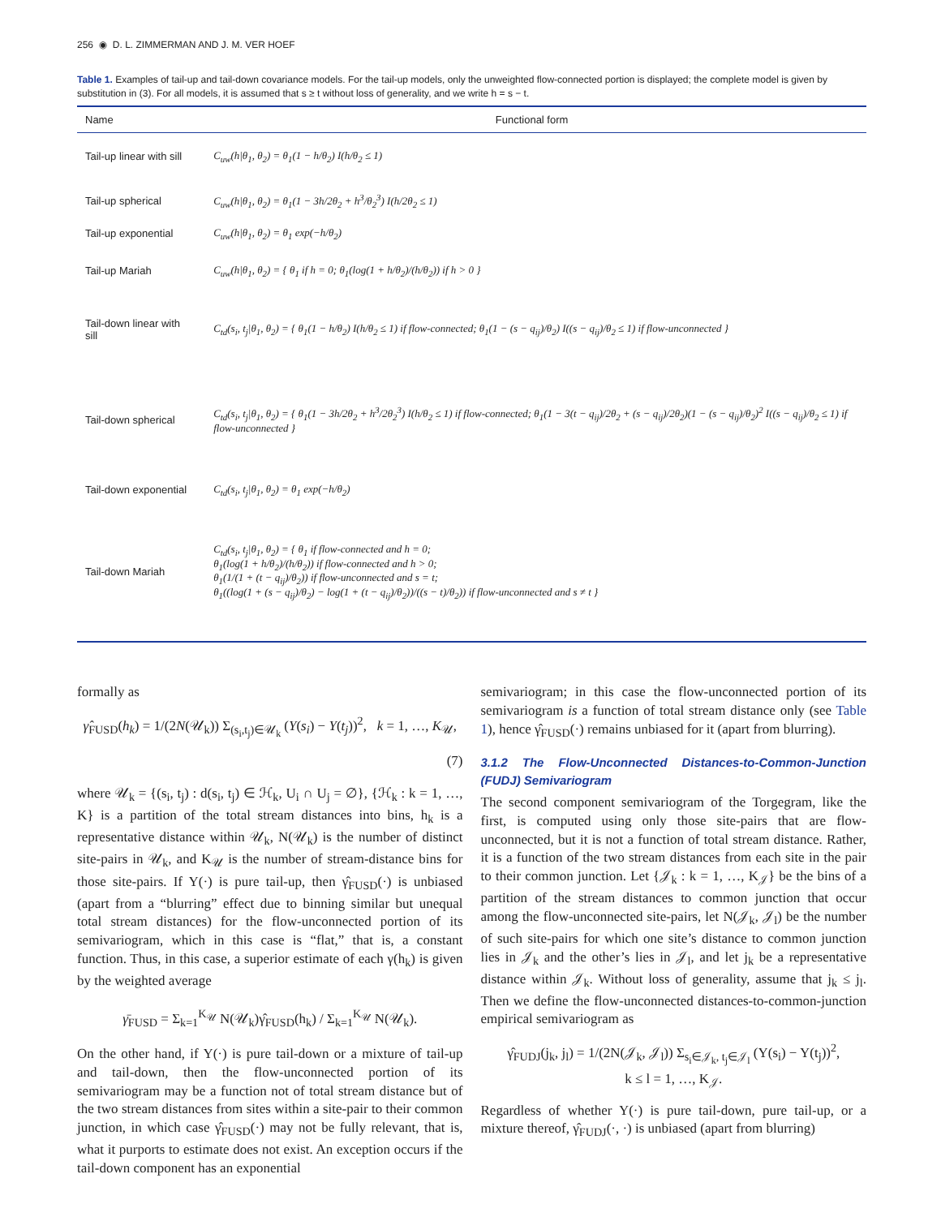256 ◉ D. L. ZIMMERMAN AND J. M. VER HOEF
Table 1. Examples of tail-up and tail-down covariance models. For the tail-up models, only the unweighted flow-connected portion is displayed; the complete model is given by substitution in (3). For all models, it is assumed that s ≥ t without loss of generality, and we write h = s − t.
| Name | Functional form |
| --- | --- |
| Tail-up linear with sill | C<sub>uw</sub>(h/θ<sub>1</sub>, θ<sub>2</sub>) = θ<sub>1</sub>(1 − h/θ<sub>2</sub>) I(h/θ<sub>2</sub> ≤ 1) |
| Tail-up spherical | C<sub>uw</sub>(h/θ<sub>1</sub>, θ<sub>2</sub>) = θ<sub>1</sub>(1 − 3h/2θ<sub>2</sub> + h<sup>3</sup>/θ<sub>2</sub><sup>3</sup>) I(h/2θ<sub>2</sub> ≤ 1) |
| Tail-up exponential | C<sub>uw</sub>(h/θ<sub>1</sub>, θ<sub>2</sub>) = θ<sub>1</sub> exp(−h/θ<sub>2</sub>) |
| Tail-up Mariah | C<sub>uw</sub>(h/θ<sub>1</sub>, θ<sub>2</sub>) = { θ<sub>1</sub> if h = 0; θ<sub>1</sub>(log(1 + h/θ<sub>2</sub>)/(h/θ<sub>2</sub>)) if h > 0 } |
| Tail-down linear with sill | C<sub>td</sub>(s<sub>i</sub>, t<sub>j</sub>/θ<sub>1</sub>, θ<sub>2</sub>) = { θ<sub>1</sub>(1 − h/θ<sub>2</sub>) I(h/θ<sub>2</sub> ≤ 1) if flow-connected; θ<sub>1</sub>(1 − (s − q<sub>ij</sub>)/θ<sub>2</sub>) I((s − q<sub>ij</sub>)/θ<sub>2</sub> ≤ 1) if flow-unconnected } |
| Tail-down spherical | C<sub>td</sub>(s<sub>i</sub>, t<sub>j</sub>/θ<sub>1</sub>, θ<sub>2</sub>) = { θ<sub>1</sub>(1 − 3h/2θ<sub>2</sub> + h<sup>3</sup>/2θ<sub>2</sub><sup>3</sup>) I(h/θ<sub>2</sub> ≤ 1) if flow-connected; θ<sub>1</sub>(1 − 3(t − q<sub>ij</sub>)/2θ<sub>2</sub> + (s − q<sub>ij</sub>)/2θ<sub>2</sub>)(1 − (s − q<sub>ij</sub>)/θ<sub>2</sub>)<sup>2</sup> I((s − q<sub>ij</sub>)/θ<sub>2</sub> ≤ 1) if flow-unconnected } |
| Tail-down exponential | C<sub>td</sub>(s<sub>i</sub>, t<sub>j</sub>/θ<sub>1</sub>, θ<sub>2</sub>) = θ<sub>1</sub> exp(−h/θ<sub>2</sub>) |
| Tail-down Mariah | C<sub>td</sub>(s<sub>i</sub>, t<sub>j</sub>/θ<sub>1</sub>, θ<sub>2</sub>) = { θ<sub>1</sub> if flow-connected and h = 0; θ<sub>1</sub>(log(1 + h/θ<sub>2</sub>)/(h/θ<sub>2</sub>)) if flow-connected and h > 0; θ<sub>1</sub>(1/(1 + (t − q<sub>ij</sub>)/θ<sub>2</sub>)) if flow-unconnected and s = t; θ<sub>1</sub>((log(1 + (s − q<sub>ij</sub>)/θ<sub>2</sub>) − log(1 + (t − q<sub>ij</sub>)/θ<sub>2</sub>))/((s − t)/θ<sub>2</sub>)) if flow-unconnected and s ≠ t } |
formally as
γ̂<sub>FUSD</sub>(h<sub>k</sub>) = 1/(2N(𝒰<sub>k</sub>)) Σ<sub>(s<sub>i</sub>,t<sub>j</sub>)∈𝒰<sub>k</sub></sub> (Y(s<sub>i</sub>) − Y(t<sub>j</sub>))<sup>2</sup>, k = 1, …, K<sub>𝒰</sub>,
(7)
where 𝒰<sub>k</sub> = {(s<sub>i</sub>, t<sub>j</sub>) : d(s<sub>i</sub>, t<sub>j</sub>) ∈ ℋ<sub>k</sub>, U<sub>i</sub> ∩ U<sub>j</sub> = ∅}, {ℋ<sub>k</sub> : k = 1, …, K} is a partition of the total stream distances into bins, h<sub>k</sub> is a representative distance within 𝒰<sub>k</sub>, N(𝒰<sub>k</sub>) is the number of distinct site-pairs in 𝒰<sub>k</sub>, and K<sub>𝒰</sub> is the number of stream-distance bins for those site-pairs. If Y(·) is pure tail-up, then γ̂<sub>FUSD</sub>(·) is unbiased (apart from a “blurring” effect due to binning similar but unequal total stream distances) for the flow-unconnected portion of its semivariogram, which in this case is “flat,” that is, a constant function. Thus, in this case, a superior estimate of each γ(h<sub>k</sub>) is given by the weighted average
γ̄<sub>FUSD</sub> = Σ<sub>k=1</sub><sup>K<sub>𝒰</sub></sup> N(𝒰<sub>k</sub>)γ̂<sub>FUSD</sub>(h<sub>k</sub>) / Σ<sub>k=1</sub><sup>K<sub>𝒰</sub></sup> N(𝒰<sub>k</sub>).
On the other hand, if Y(·) is pure tail-down or a mixture of tail-up and tail-down, then the flow-unconnected portion of its semivariogram may be a function not of total stream distance but of the two stream distances from sites within a site-pair to their common junction, in which case γ̂<sub>FUSD</sub>(·) may not be fully relevant, that is, what it purports to estimate does not exist. An exception occurs if the tail-down component has an exponential
semivariogram; in this case the flow-unconnected portion of its semivariogram is a function of total stream distance only (see Table 1), hence γ̂<sub>FUSD</sub>(·) remains unbiased for it (apart from blurring).
3.1.2 The Flow-Unconnected Distances-to-Common-Junction (FUDJ) Semivariogram
The second component semivariogram of the Torgegram, like the first, is computed using only those site-pairs that are flow-unconnected, but it is not a function of total stream distance. Rather, it is a function of the two stream distances from each site in the pair to their common junction. Let {𝒥<sub>k</sub> : k = 1, …, K<sub>𝒥</sub>} be the bins of a partition of the stream distances to common junction that occur among the flow-unconnected site-pairs, let N(𝒥<sub>k</sub>, 𝒥<sub>l</sub>) be the number of such site-pairs for which one site’s distance to common junction lies in 𝒥<sub>k</sub> and the other’s lies in 𝒥<sub>l</sub>, and let j<sub>k</sub> be a representative distance within 𝒥<sub>k</sub>. Without loss of generality, assume that j<sub>k</sub> ≤ j<sub>l</sub>. Then we define the flow-unconnected distances-to-common-junction empirical semivariogram as
γ̂<sub>FUDJ</sub>(j<sub>k</sub>, j<sub>l</sub>) = 1/(2N(𝒥<sub>k</sub>, 𝒥<sub>l</sub>)) Σ<sub>s<sub>i</sub>∈𝒥<sub>k</sub>, t<sub>j</sub>∈𝒥<sub>l</sub></sub> (Y(s<sub>i</sub>) − Y(t<sub>j</sub>))<sup>2</sup>,
k ≤ l = 1, …, K<sub>𝒥</sub>.
Regardless of whether Y(·) is pure tail-down, pure tail-up, or a mixture thereof, γ̂<sub>FUDJ</sub>(·, ·) is unbiased (apart from blurring)